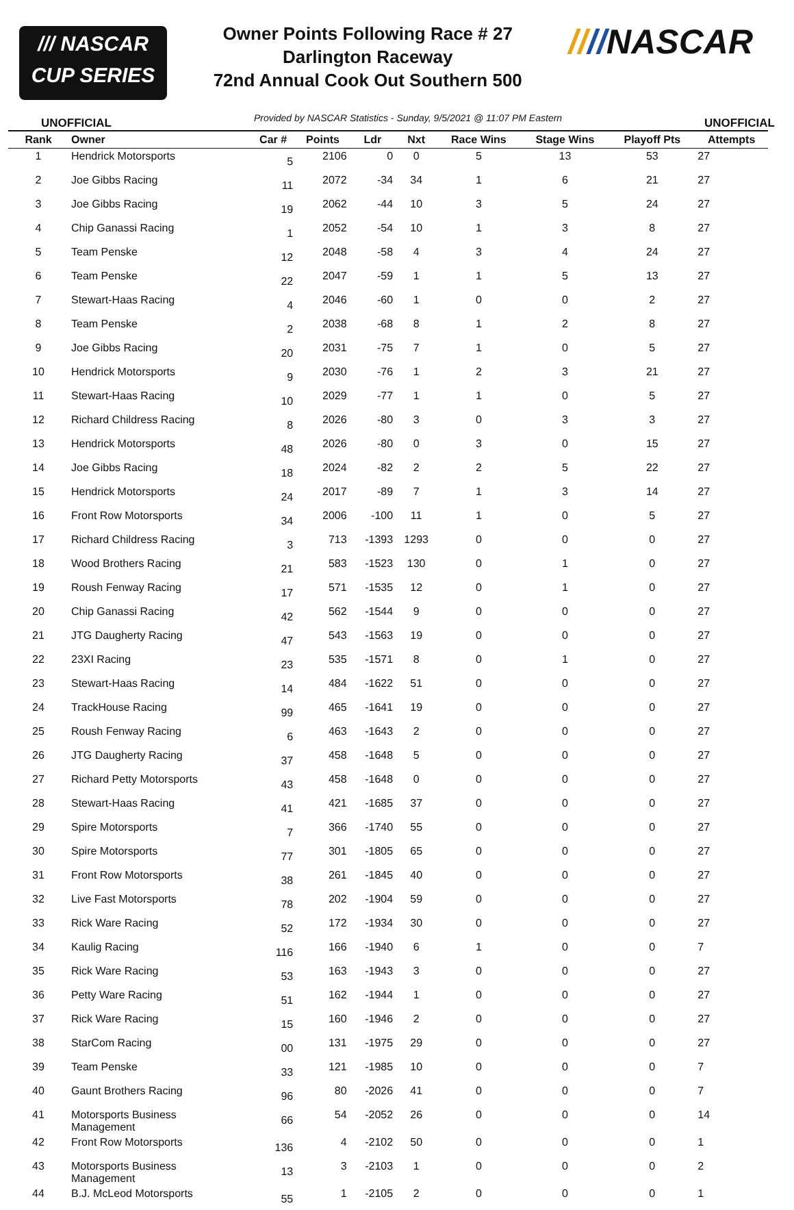/// NASCAR
CUP SERIES
Owner Points Following Race # 27
Darlington Raceway
72nd Annual Cook Out Southern 500
////NASCAR
UNOFFICIAL Provided by NASCAR Statistics - Sunday, 9/5/2021 @ 11:07 PM Eastern UNOFFICIAL
| Rank | Owner | Car # | Points | Ldr | Nxt | Race Wins | Stage Wins | Playoff Pts | Attempts |
| --- | --- | --- | --- | --- | --- | --- | --- | --- | --- |
| 1 | Hendrick Motorsports | 5 | 2106 | 0 | 0 | 5 | 13 | 53 | 27 |
| 2 | Joe Gibbs Racing | 11 | 2072 | -34 | 34 | 1 | 6 | 21 | 27 |
| 3 | Joe Gibbs Racing | 19 | 2062 | -44 | 10 | 3 | 5 | 24 | 27 |
| 4 | Chip Ganassi Racing | 1 | 2052 | -54 | 10 | 1 | 3 | 8 | 27 |
| 5 | Team Penske | 12 | 2048 | -58 | 4 | 3 | 4 | 24 | 27 |
| 6 | Team Penske | 22 | 2047 | -59 | 1 | 1 | 5 | 13 | 27 |
| 7 | Stewart-Haas Racing | 4 | 2046 | -60 | 1 | 0 | 0 | 2 | 27 |
| 8 | Team Penske | 2 | 2038 | -68 | 8 | 1 | 2 | 8 | 27 |
| 9 | Joe Gibbs Racing | 20 | 2031 | -75 | 7 | 1 | 0 | 5 | 27 |
| 10 | Hendrick Motorsports | 9 | 2030 | -76 | 1 | 2 | 3 | 21 | 27 |
| 11 | Stewart-Haas Racing | 10 | 2029 | -77 | 1 | 1 | 0 | 5 | 27 |
| 12 | Richard Childress Racing | 8 | 2026 | -80 | 3 | 0 | 3 | 3 | 27 |
| 13 | Hendrick Motorsports | 48 | 2026 | -80 | 0 | 3 | 0 | 15 | 27 |
| 14 | Joe Gibbs Racing | 18 | 2024 | -82 | 2 | 2 | 5 | 22 | 27 |
| 15 | Hendrick Motorsports | 24 | 2017 | -89 | 7 | 1 | 3 | 14 | 27 |
| 16 | Front Row Motorsports | 34 | 2006 | -100 | 11 | 1 | 0 | 5 | 27 |
| 17 | Richard Childress Racing | 3 | 713 | -1393 | 1293 | 0 | 0 | 0 | 27 |
| 18 | Wood Brothers Racing | 21 | 583 | -1523 | 130 | 0 | 1 | 0 | 27 |
| 19 | Roush Fenway Racing | 17 | 571 | -1535 | 12 | 0 | 1 | 0 | 27 |
| 20 | Chip Ganassi Racing | 42 | 562 | -1544 | 9 | 0 | 0 | 0 | 27 |
| 21 | JTG Daugherty Racing | 47 | 543 | -1563 | 19 | 0 | 0 | 0 | 27 |
| 22 | 23XI Racing | 23 | 535 | -1571 | 8 | 0 | 1 | 0 | 27 |
| 23 | Stewart-Haas Racing | 14 | 484 | -1622 | 51 | 0 | 0 | 0 | 27 |
| 24 | TrackHouse Racing | 99 | 465 | -1641 | 19 | 0 | 0 | 0 | 27 |
| 25 | Roush Fenway Racing | 6 | 463 | -1643 | 2 | 0 | 0 | 0 | 27 |
| 26 | JTG Daugherty Racing | 37 | 458 | -1648 | 5 | 0 | 0 | 0 | 27 |
| 27 | Richard Petty Motorsports | 43 | 458 | -1648 | 0 | 0 | 0 | 0 | 27 |
| 28 | Stewart-Haas Racing | 41 | 421 | -1685 | 37 | 0 | 0 | 0 | 27 |
| 29 | Spire Motorsports | 7 | 366 | -1740 | 55 | 0 | 0 | 0 | 27 |
| 30 | Spire Motorsports | 77 | 301 | -1805 | 65 | 0 | 0 | 0 | 27 |
| 31 | Front Row Motorsports | 38 | 261 | -1845 | 40 | 0 | 0 | 0 | 27 |
| 32 | Live Fast Motorsports | 78 | 202 | -1904 | 59 | 0 | 0 | 0 | 27 |
| 33 | Rick Ware Racing | 52 | 172 | -1934 | 30 | 0 | 0 | 0 | 27 |
| 34 | Kaulig Racing | 116 | 166 | -1940 | 6 | 1 | 0 | 0 | 7 |
| 35 | Rick Ware Racing | 53 | 163 | -1943 | 3 | 0 | 0 | 0 | 27 |
| 36 | Petty Ware Racing | 51 | 162 | -1944 | 1 | 0 | 0 | 0 | 27 |
| 37 | Rick Ware Racing | 15 | 160 | -1946 | 2 | 0 | 0 | 0 | 27 |
| 38 | StarCom Racing | 00 | 131 | -1975 | 29 | 0 | 0 | 0 | 27 |
| 39 | Team Penske | 33 | 121 | -1985 | 10 | 0 | 0 | 0 | 7 |
| 40 | Gaunt Brothers Racing | 96 | 80 | -2026 | 41 | 0 | 0 | 0 | 7 |
| 41 | Motorsports Business Management | 66 | 54 | -2052 | 26 | 0 | 0 | 0 | 14 |
| 42 | Front Row Motorsports | 136 | 4 | -2102 | 50 | 0 | 0 | 0 | 1 |
| 43 | Motorsports Business Management | 13 | 3 | -2103 | 1 | 0 | 0 | 0 | 2 |
| 44 | B.J. McLeod Motorsports | 55 | 1 | -2105 | 2 | 0 | 0 | 0 | 1 |